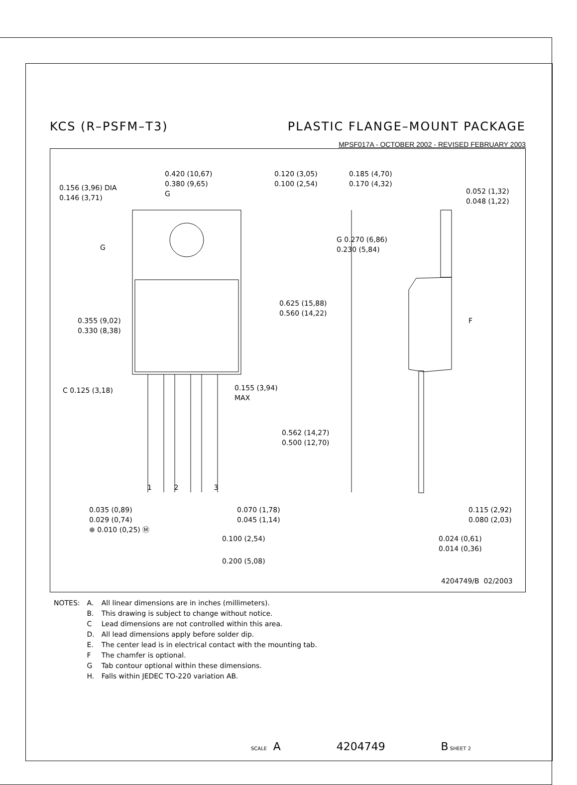KCS (R–PSFM–T3) PLASTIC FLANGE–MOUNT PACKAGE
MPSF017A - OCTOBER 2002 - REVISED FEBRUARY 2003
0.420 (10,67)
0.380 (9,65)
G
0.120 (3,05)
0.100 (2,54)
0.156 (3,96) DIA
0.146 (3,71)
G
0.185 (4,70)
0.170 (4,32)
0.052 (1,32)
0.048 (1,22)
G 0.270 (6,86)
0.230 (5,84)
0.625 (15,88)
0.560 (14,22)
F
0.355 (9,02)
0.330 (8,38)
C 0.125 (3,18)
0.155 (3,94)
MAX
0.562 (14,27)
0.500 (12,70)
1 2 3
0.035 (0,89)
0.029 (0,74)
⊕ 0.010 (0,25) Ⓜ
0.070 (1,78)
0.045 (1,14)
0.115 (2,92)
0.080 (2,03)
0.100 (2,54)
0.024 (0,61)
0.014 (0,36)
0.200 (5,08)
4204749/B 02/2003
| NOTES: | A. | All linear dimensions are in inches (millimeters). |
| | B. | This drawing is subject to change without notice. |
| | C | Lead dimensions are not controlled within this area. |
| | D. | All lead dimensions apply before solder dip. |
| | E. | The center lead is in electrical contact with the mounting tab. |
| | F | The chamfer is optional. |
| | G | Tab contour optional within these dimensions. |
| | H. | Falls within JEDEC TO-220 variation AB. |
SCALE A 4204749 B SHEET 2